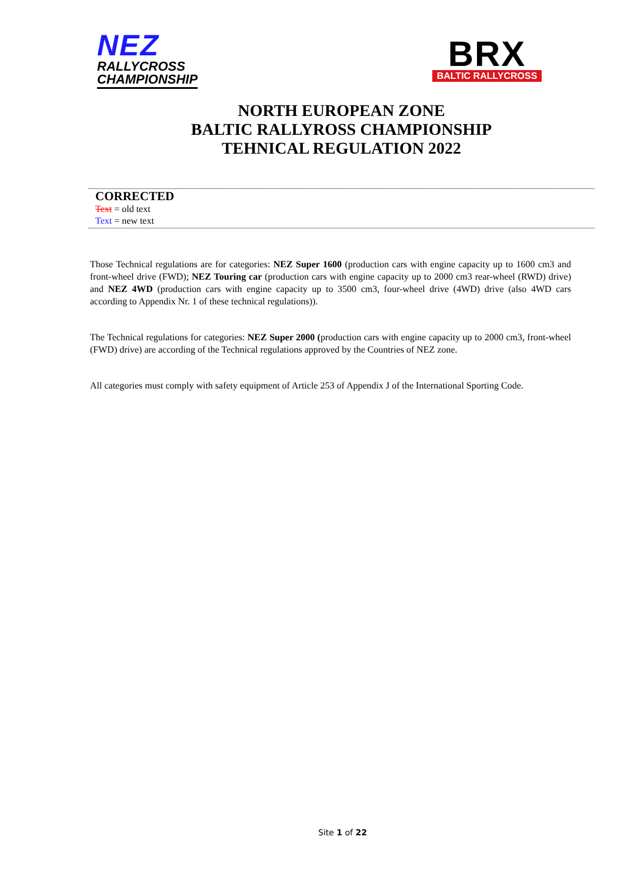NEZ
RALLYCROSS
CHAMPIONSHIP
BRX
BALTIC RALLYCROSS
NORTH EUROPEAN ZONE
BALTIC RALLYROSS CHAMPIONSHIP
TEHNICAL REGULATION 2022
CORRECTED
Text = old text
Text = new text
Those Technical regulations are for categories: NEZ Super 1600 (production cars with engine capacity up to 1600 cm3 and front-wheel drive (FWD); NEZ Touring car (production cars with engine capacity up to 2000 cm3 rear-wheel (RWD) drive) and NEZ 4WD (production cars with engine capacity up to 3500 cm3, four-wheel drive (4WD) drive (also 4WD cars according to Appendix Nr. 1 of these technical regulations)).
The Technical regulations for categories: NEZ Super 2000 (production cars with engine capacity up to 2000 cm3, front-wheel (FWD) drive) are according of the Technical regulations approved by the Countries of NEZ zone.
All categories must comply with safety equipment of Article 253 of Appendix J of the International Sporting Code.
Site 1 of 22